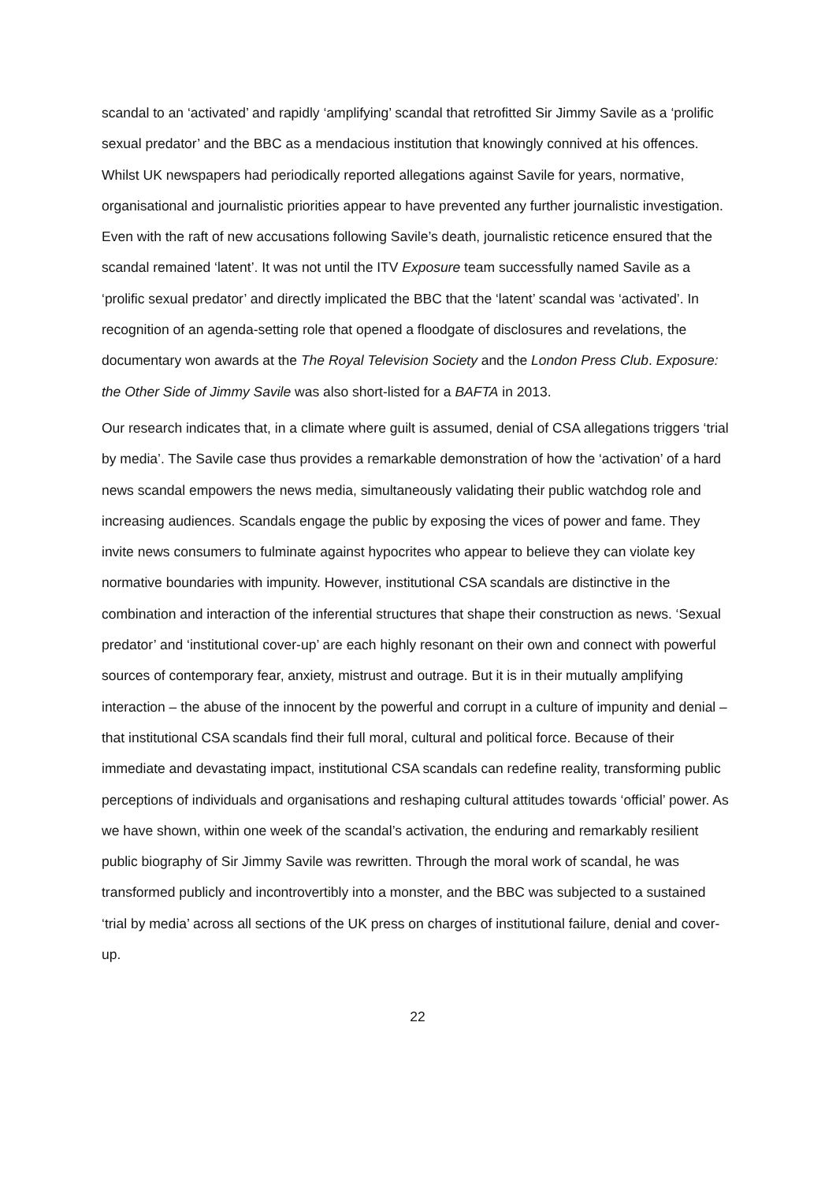scandal to an ‘activated’ and rapidly ‘amplifying’ scandal that retrofitted Sir Jimmy Savile as a ‘prolific sexual predator’ and the BBC as a mendacious institution that knowingly connived at his offences. Whilst UK newspapers had periodically reported allegations against Savile for years, normative, organisational and journalistic priorities appear to have prevented any further journalistic investigation. Even with the raft of new accusations following Savile’s death, journalistic reticence ensured that the scandal remained ‘latent’. It was not until the ITV Exposure team successfully named Savile as a ‘prolific sexual predator’ and directly implicated the BBC that the ‘latent’ scandal was ‘activated’. In recognition of an agenda-setting role that opened a floodgate of disclosures and revelations, the documentary won awards at the The Royal Television Society and the London Press Club. Exposure: the Other Side of Jimmy Savile was also short-listed for a BAFTA in 2013.
Our research indicates that, in a climate where guilt is assumed, denial of CSA allegations triggers ‘trial by media’. The Savile case thus provides a remarkable demonstration of how the ‘activation’ of a hard news scandal empowers the news media, simultaneously validating their public watchdog role and increasing audiences. Scandals engage the public by exposing the vices of power and fame. They invite news consumers to fulminate against hypocrites who appear to believe they can violate key normative boundaries with impunity. However, institutional CSA scandals are distinctive in the combination and interaction of the inferential structures that shape their construction as news. ‘Sexual predator’ and ‘institutional cover-up’ are each highly resonant on their own and connect with powerful sources of contemporary fear, anxiety, mistrust and outrage. But it is in their mutually amplifying interaction – the abuse of the innocent by the powerful and corrupt in a culture of impunity and denial – that institutional CSA scandals find their full moral, cultural and political force. Because of their immediate and devastating impact, institutional CSA scandals can redefine reality, transforming public perceptions of individuals and organisations and reshaping cultural attitudes towards ‘official’ power. As we have shown, within one week of the scandal’s activation, the enduring and remarkably resilient public biography of Sir Jimmy Savile was rewritten. Through the moral work of scandal, he was transformed publicly and incontrovertibly into a monster, and the BBC was subjected to a sustained ‘trial by media’ across all sections of the UK press on charges of institutional failure, denial and cover-up.
22